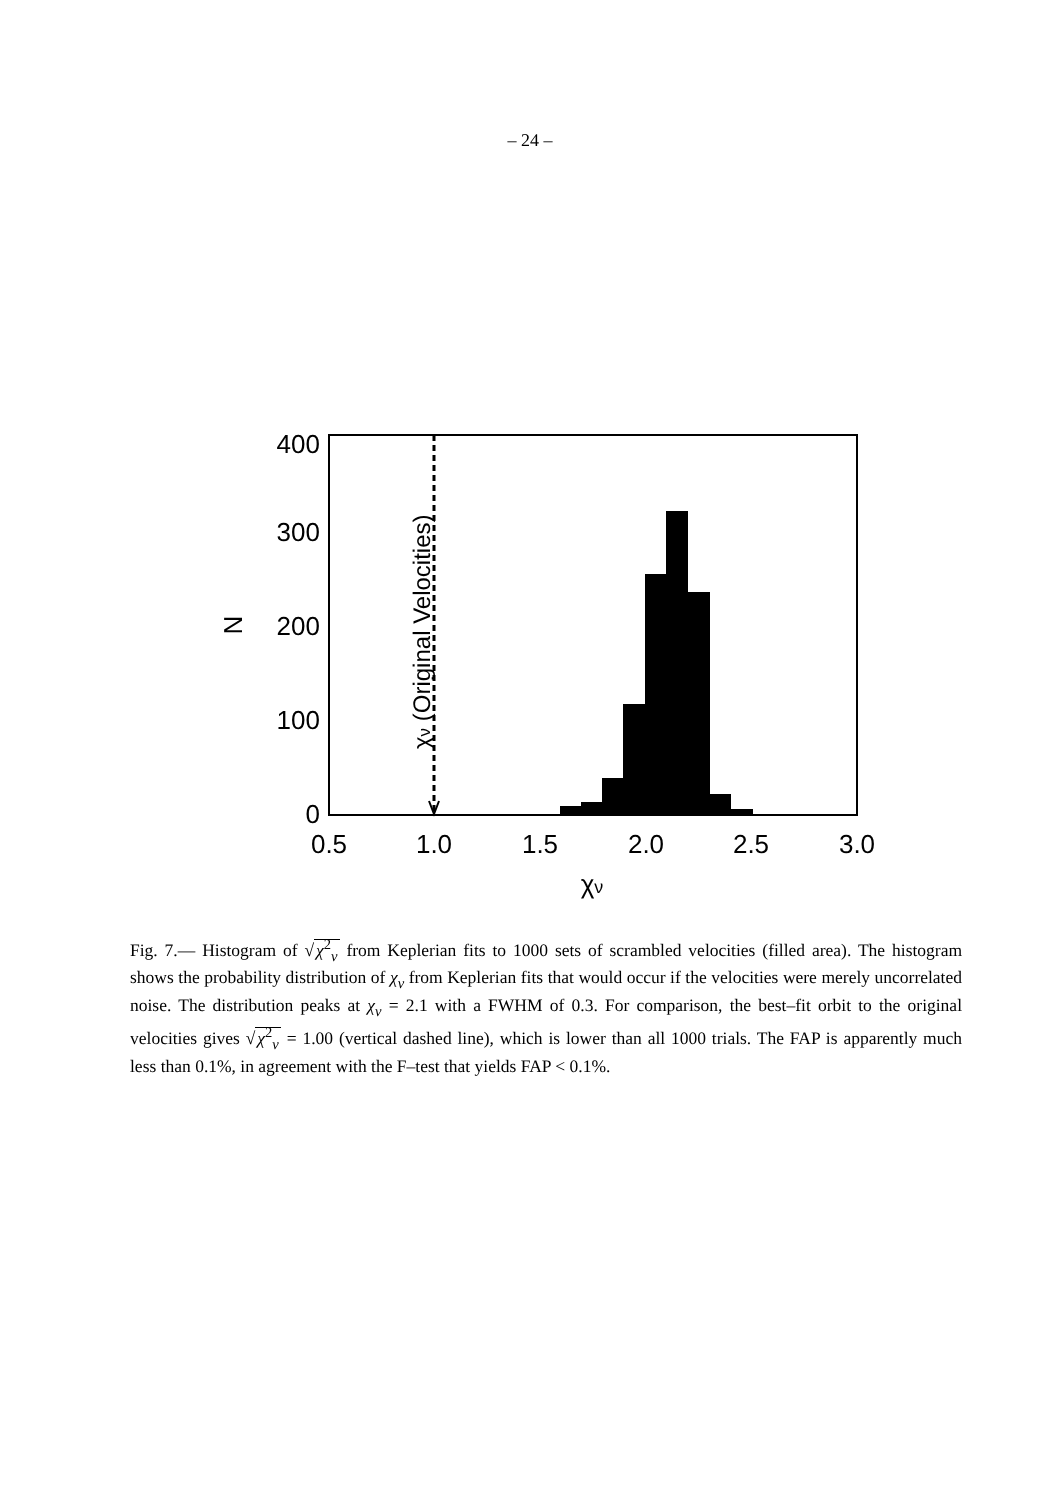– 24 –
0.5
1.0
1.5
2.0
2.5
3.0
χν
400
300
200
100
0
N
χν (Original Velocities)
Fig. 7.— Histogram of √χ<sup>2</sup><sub>ν</sub> from Keplerian fits to 1000 sets of scrambled velocities (filled area). The histogram shows the probability distribution of χ<sub>ν</sub> from Keplerian fits that would occur if the velocities were merely uncorrelated noise. The distribution peaks at χ<sub>ν</sub> = 2.1 with a FWHM of 0.3. For comparison, the best–fit orbit to the original velocities gives √χ<sup>2</sup><sub>ν</sub> = 1.00 (vertical dashed line), which is lower than all 1000 trials. The FAP is apparently much less than 0.1%, in agreement with the F–test that yields FAP < 0.1%.